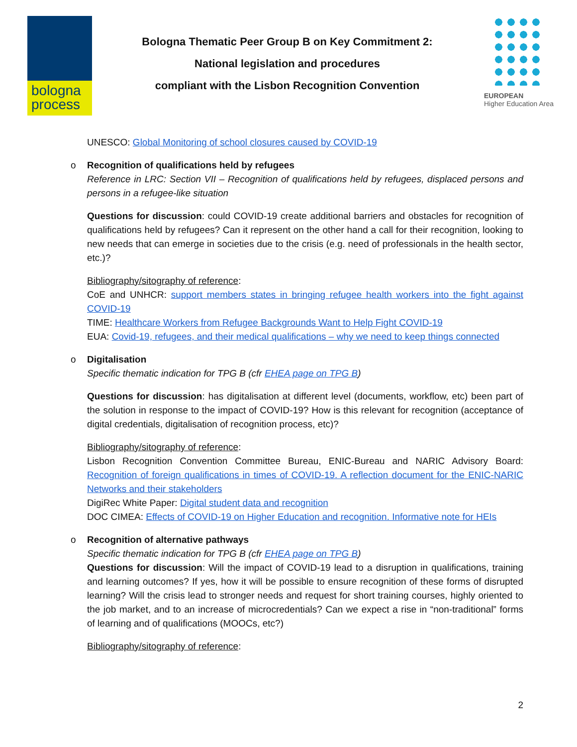bologna
process
Bologna Thematic Peer Group B on Key Commitment 2:
National legislation and procedures
compliant with the Lisbon Recognition Convention
EUROPEAN
Higher Education Area
UNESCO: Global Monitoring of school closures caused by COVID-19
o Recognition of qualifications held by refugees
Reference in LRC: Section VII – Recognition of qualifications held by refugees, displaced persons and persons in a refugee-like situation
Questions for discussion: could COVID-19 create additional barriers and obstacles for recognition of qualifications held by refugees? Can it represent on the other hand a call for their recognition, looking to new needs that can emerge in societies due to the crisis (e.g. need of professionals in the health sector, etc.)?
Bibliography/sitography of reference:
CoE and UNHCR: support members states in bringing refugee health workers into the fight against COVID-19
TIME: Healthcare Workers from Refugee Backgrounds Want to Help Fight COVID-19
EUA: Covid-19, refugees, and their medical qualifications – why we need to keep things connected
o Digitalisation
Specific thematic indication for TPG B (cfr EHEA page on TPG B)
Questions for discussion: has digitalisation at different level (documents, workflow, etc) been part of the solution in response to the impact of COVID-19? How is this relevant for recognition (acceptance of digital credentials, digitalisation of recognition process, etc)?
Bibliography/sitography of reference:
Lisbon Recognition Convention Committee Bureau, ENIC-Bureau and NARIC Advisory Board: Recognition of foreign qualifications in times of COVID-19. A reflection document for the ENIC-NARIC Networks and their stakeholders
DigiRec White Paper: Digital student data and recognition
DOC CIMEA: Effects of COVID-19 on Higher Education and recognition. Informative note for HEIs
o Recognition of alternative pathways
Specific thematic indication for TPG B (cfr EHEA page on TPG B)
Questions for discussion: Will the impact of COVID-19 lead to a disruption in qualifications, training and learning outcomes? If yes, how it will be possible to ensure recognition of these forms of disrupted learning? Will the crisis lead to stronger needs and request for short training courses, highly oriented to the job market, and to an increase of microcredentials? Can we expect a rise in “non-traditional” forms of learning and of qualifications (MOOCs, etc?)
Bibliography/sitography of reference:
2